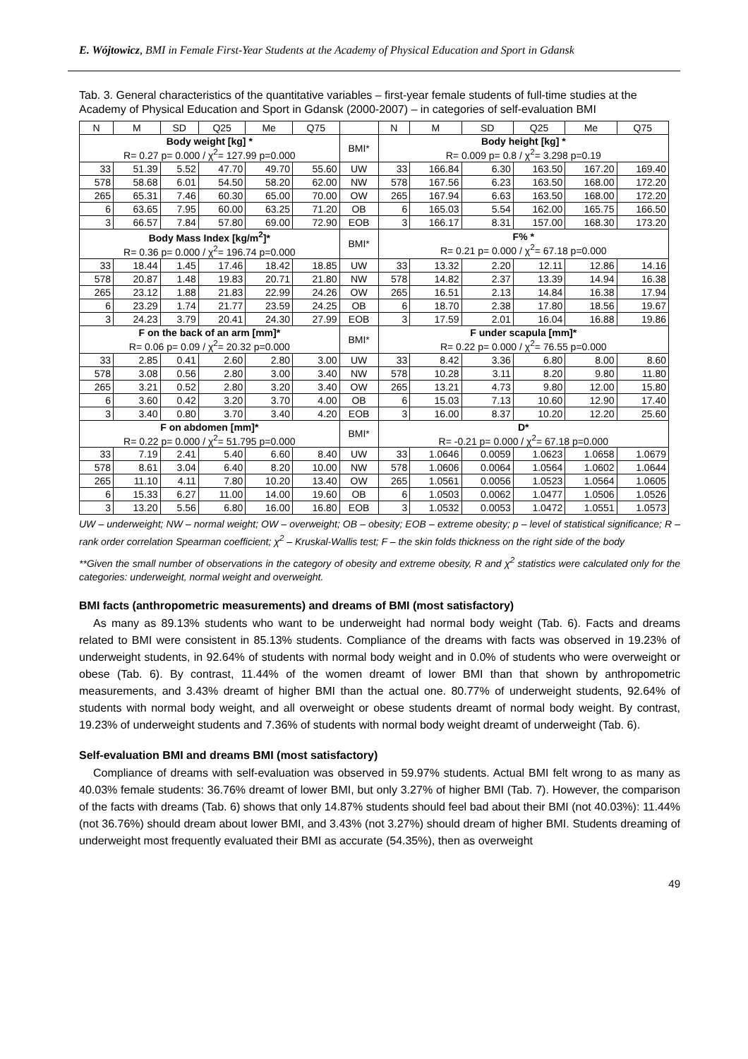E. Wójtowicz, BMI in Female First-Year Students at the Academy of Physical Education and Sport in Gdansk
Tab. 3. General characteristics of the quantitative variables – first-year female students of full-time studies at the Academy of Physical Education and Sport in Gdansk (2000-2007) – in categories of self-evaluation BMI
| N | M | SD | Q25 | Me | Q75 | | N | M | SD | Q25 | Me | Q75 |
| --- | --- | --- | --- | --- | --- | --- | --- | --- | --- | --- | --- | --- |
| Body weight [kg] * R= 0.27 p= 0.000 / χ<sup>2</sup>= 127.99 p=0.000 | | | | | | BMI* | Body height [kg] * R= 0.009 p= 0.8 / χ<sup>2</sup>= 3.298 p=0.19 | | | | | |
| 33 | 51.39 | 5.52 | 47.70 | 49.70 | 55.60 | UW | 33 | 166.84 | 6.30 | 163.50 | 167.20 | 169.40 |
| 578 | 58.68 | 6.01 | 54.50 | 58.20 | 62.00 | NW | 578 | 167.56 | 6.23 | 163.50 | 168.00 | 172.20 |
| 265 | 65.31 | 7.46 | 60.30 | 65.00 | 70.00 | OW | 265 | 167.94 | 6.63 | 163.50 | 168.00 | 172.20 |
| 6 | 63.65 | 7.95 | 60.00 | 63.25 | 71.20 | OB | 6 | 165.03 | 5.54 | 162.00 | 165.75 | 166.50 |
| 3 | 66.57 | 7.84 | 57.80 | 69.00 | 72.90 | EOB | 3 | 166.17 | 8.31 | 157.00 | 168.30 | 173.20 |
| Body Mass Index [kg/m<sup>2</sup>]* R= 0.36 p= 0.000 / χ<sup>2</sup>= 196.74 p=0.000 | | | | | | BMI* | F% * R= 0.21 p= 0.000 / χ<sup>2</sup>= 67.18 p=0.000 | | | | | |
| 33 | 18.44 | 1.45 | 17.46 | 18.42 | 18.85 | UW | 33 | 13.32 | 2.20 | 12.11 | 12.86 | 14.16 |
| 578 | 20.87 | 1.48 | 19.83 | 20.71 | 21.80 | NW | 578 | 14.82 | 2.37 | 13.39 | 14.94 | 16.38 |
| 265 | 23.12 | 1.88 | 21.83 | 22.99 | 24.26 | OW | 265 | 16.51 | 2.13 | 14.84 | 16.38 | 17.94 |
| 6 | 23.29 | 1.74 | 21.77 | 23.59 | 24.25 | OB | 6 | 18.70 | 2.38 | 17.80 | 18.56 | 19.67 |
| 3 | 24.23 | 3.79 | 20.41 | 24.30 | 27.99 | EOB | 3 | 17.59 | 2.01 | 16.04 | 16.88 | 19.86 |
| F on the back of an arm [mm]* R= 0.06 p= 0.09 / χ<sup>2</sup>= 20.32 p=0.000 | | | | | | BMI* | F under scapula [mm]* R= 0.22 p= 0.000 / χ<sup>2</sup>= 76.55 p=0.000 | | | | | |
| 33 | 2.85 | 0.41 | 2.60 | 2.80 | 3.00 | UW | 33 | 8.42 | 3.36 | 6.80 | 8.00 | 8.60 |
| 578 | 3.08 | 0.56 | 2.80 | 3.00 | 3.40 | NW | 578 | 10.28 | 3.11 | 8.20 | 9.80 | 11.80 |
| 265 | 3.21 | 0.52 | 2.80 | 3.20 | 3.40 | OW | 265 | 13.21 | 4.73 | 9.80 | 12.00 | 15.80 |
| 6 | 3.60 | 0.42 | 3.20 | 3.70 | 4.00 | OB | 6 | 15.03 | 7.13 | 10.60 | 12.90 | 17.40 |
| 3 | 3.40 | 0.80 | 3.70 | 3.40 | 4.20 | EOB | 3 | 16.00 | 8.37 | 10.20 | 12.20 | 25.60 |
| F on abdomen [mm]* R= 0.22 p= 0.000 / χ<sup>2</sup>= 51.795 p=0.000 | | | | | | BMI* | D* R= -0.21 p= 0.000 / χ<sup>2</sup>= 67.18 p=0.000 | | | | | |
| 33 | 7.19 | 2.41 | 5.40 | 6.60 | 8.40 | UW | 33 | 1.0646 | 0.0059 | 1.0623 | 1.0658 | 1.0679 |
| 578 | 8.61 | 3.04 | 6.40 | 8.20 | 10.00 | NW | 578 | 1.0606 | 0.0064 | 1.0564 | 1.0602 | 1.0644 |
| 265 | 11.10 | 4.11 | 7.80 | 10.20 | 13.40 | OW | 265 | 1.0561 | 0.0056 | 1.0523 | 1.0564 | 1.0605 |
| 6 | 15.33 | 6.27 | 11.00 | 14.00 | 19.60 | OB | 6 | 1.0503 | 0.0062 | 1.0477 | 1.0506 | 1.0526 |
| 3 | 13.20 | 5.56 | 6.80 | 16.00 | 16.80 | EOB | 3 | 1.0532 | 0.0053 | 1.0472 | 1.0551 | 1.0573 |
UW – underweight; NW – normal weight; OW – overweight; OB – obesity; EOB – extreme obesity; p – level of statistical significance; R – rank order correlation Spearman coefficient; χ<sup>2</sup> – Kruskal-Wallis test; F – the skin folds thickness on the right side of the body
**Given the small number of observations in the category of obesity and extreme obesity, R and χ<sup>2</sup> statistics were calculated only for the categories: underweight, normal weight and overweight.
BMI facts (anthropometric measurements) and dreams of BMI (most satisfactory)
As many as 89.13% students who want to be underweight had normal body weight (Tab. 6). Facts and dreams related to BMI were consistent in 85.13% students. Compliance of the dreams with facts was observed in 19.23% of underweight students, in 92.64% of students with normal body weight and in 0.0% of students who were overweight or obese (Tab. 6). By contrast, 11.44% of the women dreamt of lower BMI than that shown by anthropometric measurements, and 3.43% dreamt of higher BMI than the actual one. 80.77% of underweight students, 92.64% of students with normal body weight, and all overweight or obese students dreamt of normal body weight. By contrast, 19.23% of underweight students and 7.36% of students with normal body weight dreamt of underweight (Tab. 6).
Self-evaluation BMI and dreams BMI (most satisfactory)
Compliance of dreams with self-evaluation was observed in 59.97% students. Actual BMI felt wrong to as many as 40.03% female students: 36.76% dreamt of lower BMI, but only 3.27% of higher BMI (Tab. 7). However, the comparison of the facts with dreams (Tab. 6) shows that only 14.87% students should feel bad about their BMI (not 40.03%): 11.44% (not 36.76%) should dream about lower BMI, and 3.43% (not 3.27%) should dream of higher BMI. Students dreaming of underweight most frequently evaluated their BMI as accurate (54.35%), then as overweight
49